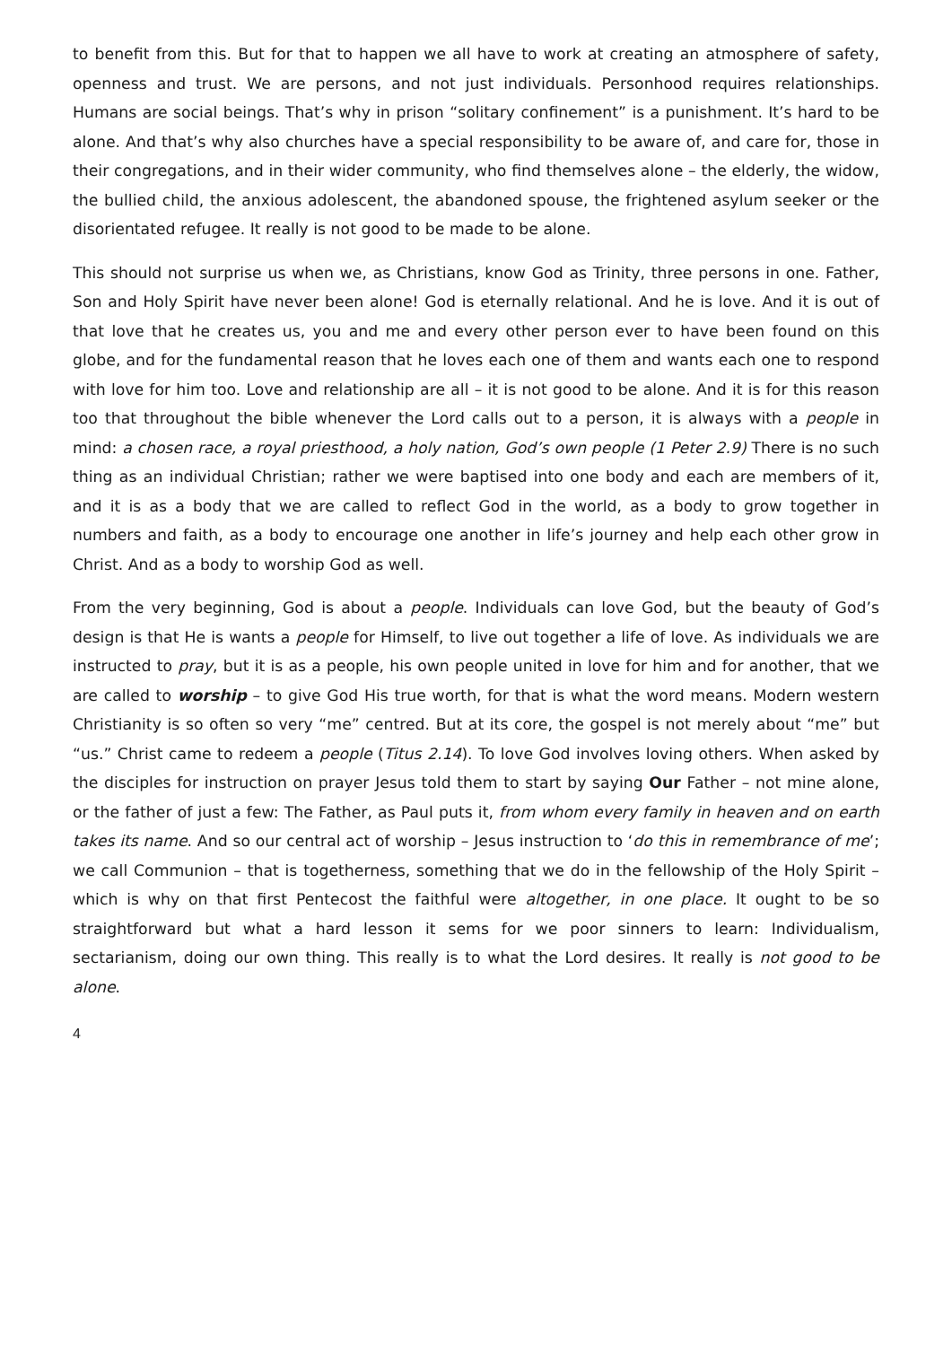to benefit from this. But for that to happen we all have to work at creating an atmosphere of safety, openness and trust. We are persons, and not just individuals. Personhood requires relationships. Humans are social beings. That’s why in prison “solitary confinement” is a punishment. It’s hard to be alone. And that’s why also churches have a special responsibility to be aware of, and care for, those in their congregations, and in their wider community, who find themselves alone – the elderly, the widow, the bullied child, the anxious adolescent, the abandoned spouse, the frightened asylum seeker or the disorientated refugee. It really is not good to be made to be alone.
This should not surprise us when we, as Christians, know God as Trinity, three persons in one. Father, Son and Holy Spirit have never been alone! God is eternally relational. And he is love. And it is out of that love that he creates us, you and me and every other person ever to have been found on this globe, and for the fundamental reason that he loves each one of them and wants each one to respond with love for him too. Love and relationship are all – it is not good to be alone. And it is for this reason too that throughout the bible whenever the Lord calls out to a person, it is always with a people in mind: a chosen race, a royal priesthood, a holy nation, God’s own people (1 Peter 2.9) There is no such thing as an individual Christian; rather we were baptised into one body and each are members of it, and it is as a body that we are called to reflect God in the world, as a body to grow together in numbers and faith, as a body to encourage one another in life’s journey and help each other grow in Christ. And as a body to worship God as well.
From the very beginning, God is about a people. Individuals can love God, but the beauty of God’s design is that He is wants a people for Himself, to live out together a life of love. As individuals we are instructed to pray, but it is as a people, his own people united in love for him and for another, that we are called to worship – to give God His true worth, for that is what the word means. Modern western Christianity is so often so very “me” centred. But at its core, the gospel is not merely about “me” but “us.” Christ came to redeem a people (Titus 2.14). To love God involves loving others. When asked by the disciples for instruction on prayer Jesus told them to start by saying Our Father – not mine alone, or the father of just a few: The Father, as Paul puts it, from whom every family in heaven and on earth takes its name. And so our central act of worship – Jesus instruction to ‘do this in remembrance of me’; we call Communion – that is togetherness, something that we do in the fellowship of the Holy Spirit – which is why on that first Pentecost the faithful were altogether, in one place. It ought to be so straightforward but what a hard lesson it sems for we poor sinners to learn: Individualism, sectarianism, doing our own thing. This really is to what the Lord desires. It really is not good to be alone.
4